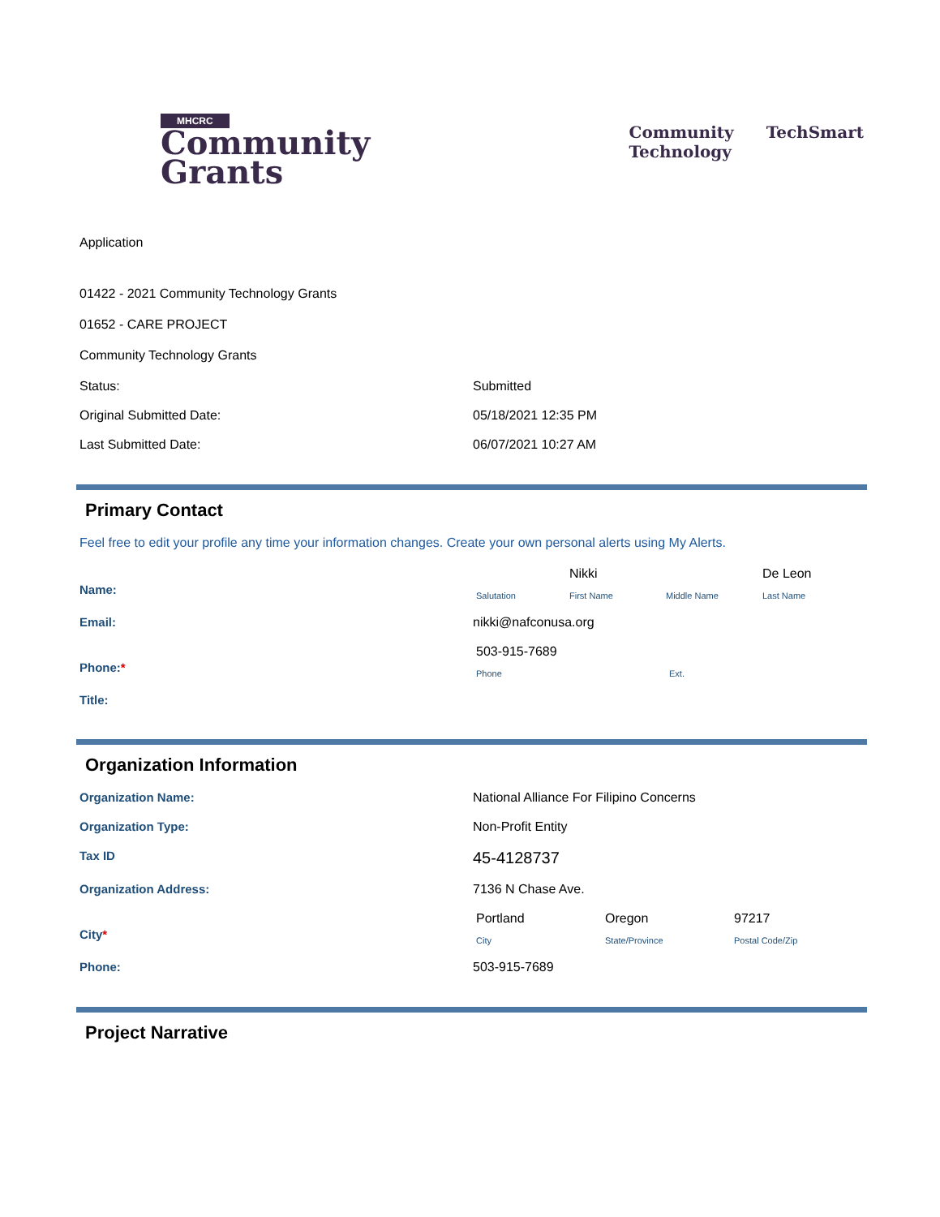MHCRC
Community
Grants
Community
Technology
TechSmart
Application
01422 - 2021 Community Technology Grants
01652 - CARE PROJECT
Community Technology Grants
Status: Submitted
Original Submitted Date: 05/18/2021 12:35 PM
Last Submitted Date: 06/07/2021 10:27 AM
Primary Contact
Feel free to edit your profile any time your information changes. Create your own personal alerts using My Alerts.
Name:
Nikki
De Leon
Salutation
First Name
Middle Name
Last Name
Email: nikki@nafconusa.org
Phone:*
503-915-7689
Phone
Ext.
Title:
Organization Information
Organization Name: National Alliance For Filipino Concerns
Organization Type: Non-Profit Entity
Tax ID
45-4128737
Organization Address: 7136 N Chase Ave.
City*
Portland
Oregon
97217
City
State/Province
Postal Code/Zip
Phone: 503-915-7689
Project Narrative